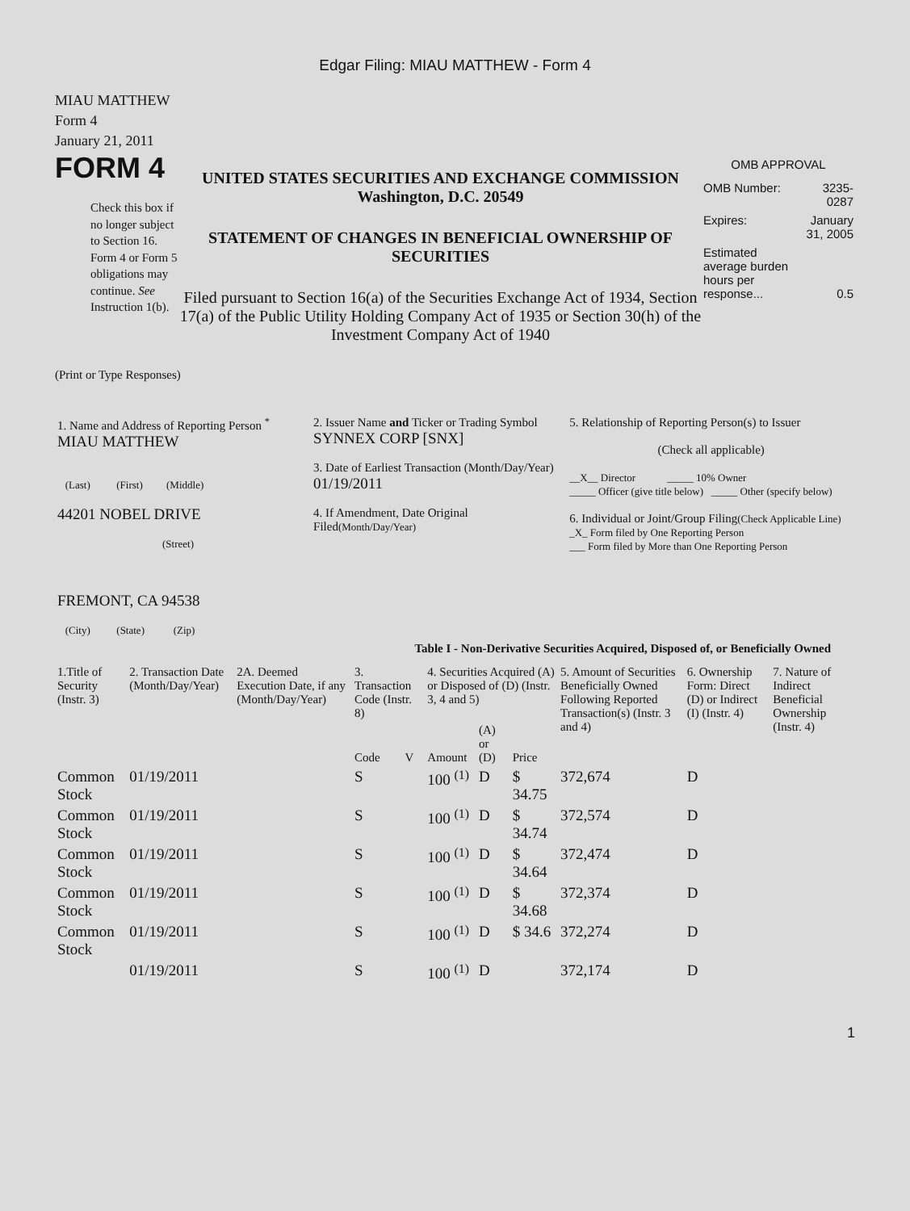Edgar Filing: MIAU MATTHEW - Form 4
MIAU MATTHEW
Form 4
January 21, 2011
FORM 4
Check this box if no longer subject to Section 16. Form 4 or Form 5 obligations may continue. See Instruction 1(b).
UNITED STATES SECURITIES AND EXCHANGE COMMISSION
Washington, D.C. 20549
STATEMENT OF CHANGES IN BENEFICIAL OWNERSHIP OF SECURITIES
Filed pursuant to Section 16(a) of the Securities Exchange Act of 1934, Section 17(a) of the Public Utility Holding Company Act of 1935 or Section 30(h) of the Investment Company Act of 1940
OMB APPROVAL
| OMB Number: | 3235-0287 |
| Expires: | January 31, 2005 |
| Estimated average burden hours per response... | 0.5 |
(Print or Type Responses)
| 1. Name and Address of Reporting Person <sup>*</sup> MIAU MATTHEW (Last) (First) (Middle) 44201 NOBEL DRIVE (Street) FREMONT, CA 94538 (City) (State) (Zip) | 2. Issuer Name and Ticker or Trading Symbol SYNNEX CORP [SNX] 3. Date of Earliest Transaction (Month/Day/Year) 01/19/2011 4. If Amendment, Date Original Filed (Month/Day/Year) | 5. Relationship of Reporting Person(s) to Issuer (Check all applicable) __X__ Director _____ 10% Owner _____ Officer (give title below) _____ Other (specify below) 6. Individual or Joint/Group Filing (Check Applicable Line) _X_ Form filed by One Reporting Person ___ Form filed by More than One Reporting Person |
Table I - Non-Derivative Securities Acquired, Disposed of, or Beneficially Owned
| 1.Title of Security (Instr. 3) | 2. Transaction Date (Month/Day/Year) | 2A. Deemed Execution Date, if any (Month/Day/Year) | 3. Transaction Code (Instr. 8) | | 4. Securities Acquired (A) or Disposed of (D) (Instr. 3, 4 and 5) | | | 5. Amount of Securities Beneficially Owned Following Reported Transaction(s) (Instr. 3 and 4) | 6. Ownership Form: Direct (D) or Indirect (I) (Instr. 4) | 7. Nature of Indirect Beneficial Ownership (Instr. 4) |
| --- | --- | --- | --- | --- | --- | --- | --- | --- | --- | --- |
| | | | Code | V | Amount | (A) or (D) | Price | | | |
| Common Stock | 01/19/2011 | | S | | 100 <sup>(1)</sup> | D | $ 34.75 | 372,674 | D | |
| Common Stock | 01/19/2011 | | S | | 100 <sup>(1)</sup> | D | $ 34.74 | 372,574 | D | |
| Common Stock | 01/19/2011 | | S | | 100 <sup>(1)</sup> | D | $ 34.64 | 372,474 | D | |
| Common Stock | 01/19/2011 | | S | | 100 <sup>(1)</sup> | D | $ 34.68 | 372,374 | D | |
| Common Stock | 01/19/2011 | | S | | 100 <sup>(1)</sup> | D | $ 34.6 | 372,274 | D | |
| | 01/19/2011 | | S | | 100 <sup>(1)</sup> | D | | 372,174 | D | |
1